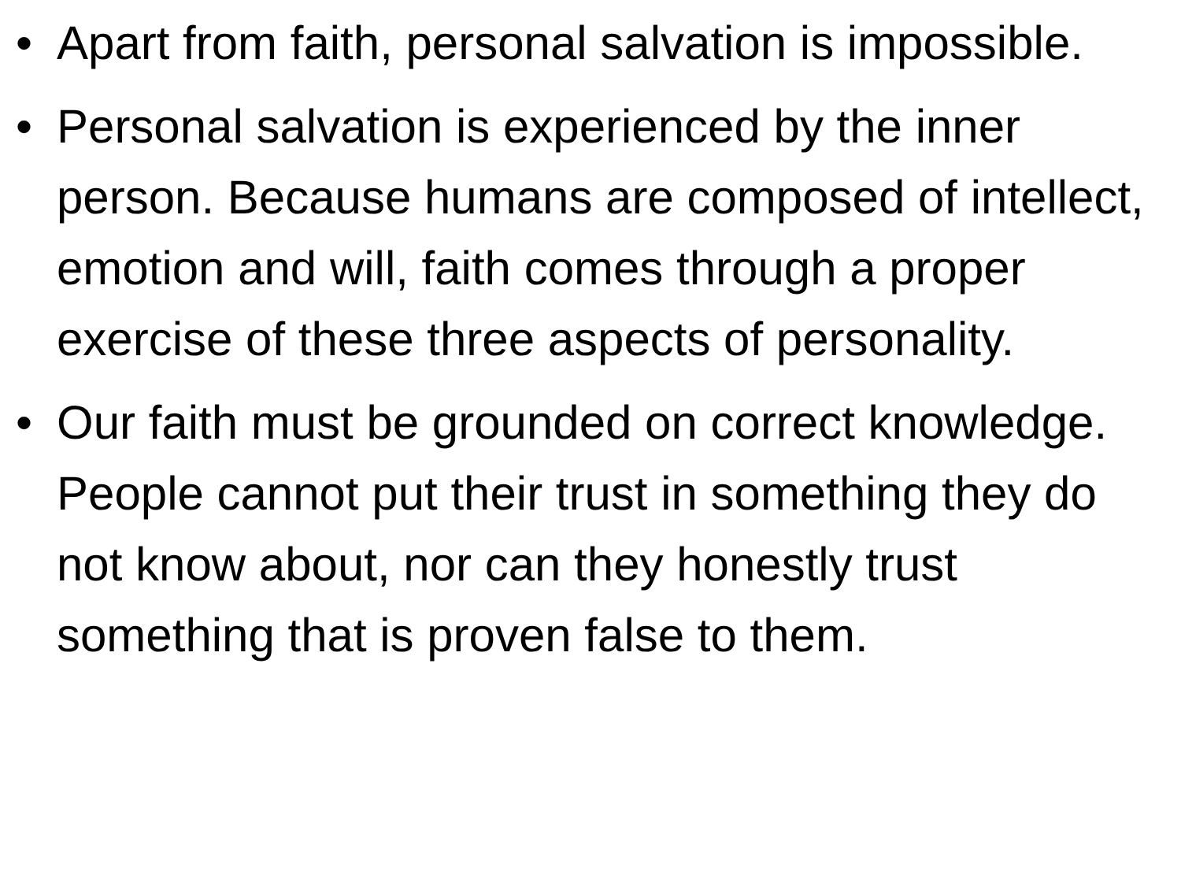• Apart from faith, personal salvation is impossible.
• Personal salvation is experienced by the inner person. Because humans are composed of intellect, emotion and will, faith comes through a proper exercise of these three aspects of personality.
• Our faith must be grounded on correct knowledge. People cannot put their trust in something they do not know about, nor can they honestly trust something that is proven false to them.